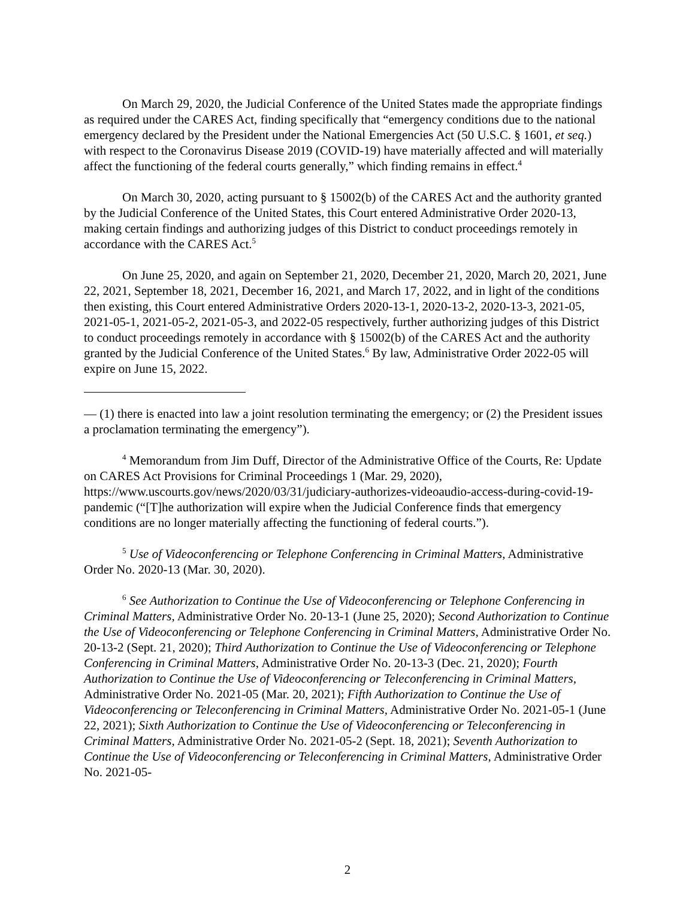On March 29, 2020, the Judicial Conference of the United States made the appropriate findings as required under the CARES Act, finding specifically that “emergency conditions due to the national emergency declared by the President under the National Emergencies Act (50 U.S.C. § 1601, et seq.) with respect to the Coronavirus Disease 2019 (COVID-19) have materially affected and will materially affect the functioning of the federal courts generally,” which finding remains in effect.<sup>4</sup>
On March 30, 2020, acting pursuant to § 15002(b) of the CARES Act and the authority granted by the Judicial Conference of the United States, this Court entered Administrative Order 2020-13, making certain findings and authorizing judges of this District to conduct proceedings remotely in accordance with the CARES Act.<sup>5</sup>
On June 25, 2020, and again on September 21, 2020, December 21, 2020, March 20, 2021, June 22, 2021, September 18, 2021, December 16, 2021, and March 17, 2022, and in light of the conditions then existing, this Court entered Administrative Orders 2020-13-1, 2020-13-2, 2020-13-3, 2021-05, 2021-05-1, 2021-05-2, 2021-05-3, and 2022-05 respectively, further authorizing judges of this District to conduct proceedings remotely in accordance with § 15002(b) of the CARES Act and the authority granted by the Judicial Conference of the United States.<sup>6</sup> By law, Administrative Order 2022-05 will expire on June 15, 2022.
— (1) there is enacted into law a joint resolution terminating the emergency; or (2) the President issues a proclamation terminating the emergency”).
<sup>4</sup> Memorandum from Jim Duff, Director of the Administrative Office of the Courts, Re: Update on CARES Act Provisions for Criminal Proceedings 1 (Mar. 29, 2020), https://www.uscourts.gov/news/2020/03/31/judiciary-authorizes-videoaudio-access-during-covid-19-pandemic (“[T]he authorization will expire when the Judicial Conference finds that emergency conditions are no longer materially affecting the functioning of federal courts.”).
<sup>5</sup> Use of Videoconferencing or Telephone Conferencing in Criminal Matters, Administrative Order No. 2020-13 (Mar. 30, 2020).
<sup>6</sup> See Authorization to Continue the Use of Videoconferencing or Telephone Conferencing in Criminal Matters, Administrative Order No. 20-13-1 (June 25, 2020); Second Authorization to Continue the Use of Videoconferencing or Telephone Conferencing in Criminal Matters, Administrative Order No. 20-13-2 (Sept. 21, 2020); Third Authorization to Continue the Use of Videoconferencing or Telephone Conferencing in Criminal Matters, Administrative Order No. 20-13-3 (Dec. 21, 2020); Fourth Authorization to Continue the Use of Videoconferencing or Teleconferencing in Criminal Matters, Administrative Order No. 2021-05 (Mar. 20, 2021); Fifth Authorization to Continue the Use of Videoconferencing or Teleconferencing in Criminal Matters, Administrative Order No. 2021-05-1 (June 22, 2021); Sixth Authorization to Continue the Use of Videoconferencing or Teleconferencing in Criminal Matters, Administrative Order No. 2021-05-2 (Sept. 18, 2021); Seventh Authorization to Continue the Use of Videoconferencing or Teleconferencing in Criminal Matters, Administrative Order No. 2021-05-
2